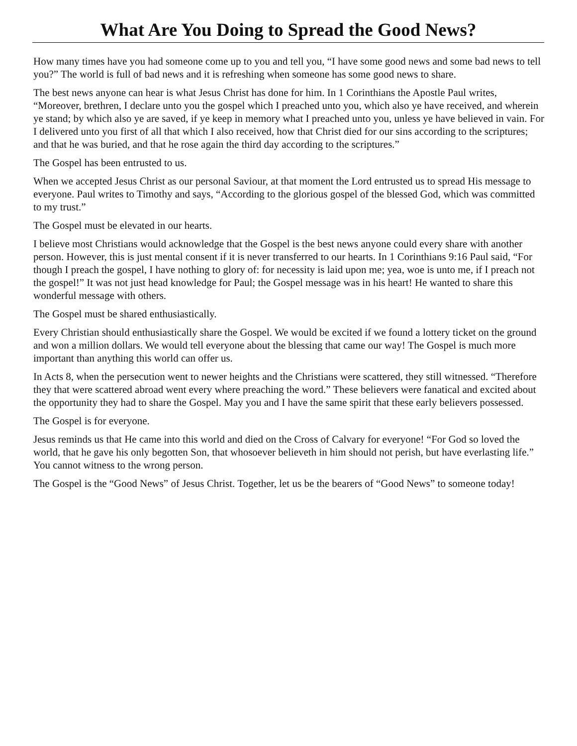What Are You Doing to Spread the Good News?
How many times have you had someone come up to you and tell you, “I have some good news and some bad news to tell you?” The world is full of bad news and it is refreshing when someone has some good news to share.
The best news anyone can hear is what Jesus Christ has done for him. In 1 Corinthians the Apostle Paul writes, “Moreover, brethren, I declare unto you the gospel which I preached unto you, which also ye have received, and wherein ye stand; by which also ye are saved, if ye keep in memory what I preached unto you, unless ye have believed in vain. For I delivered unto you first of all that which I also received, how that Christ died for our sins according to the scriptures; and that he was buried, and that he rose again the third day according to the scriptures.”
The Gospel has been entrusted to us.
When we accepted Jesus Christ as our personal Saviour, at that moment the Lord entrusted us to spread His message to everyone. Paul writes to Timothy and says, “According to the glorious gospel of the blessed God, which was committed to my trust.”
The Gospel must be elevated in our hearts.
I believe most Christians would acknowledge that the Gospel is the best news anyone could every share with another person. However, this is just mental consent if it is never transferred to our hearts. In 1 Corinthians 9:16 Paul said, “For though I preach the gospel, I have nothing to glory of: for necessity is laid upon me; yea, woe is unto me, if I preach not the gospel!” It was not just head knowledge for Paul; the Gospel message was in his heart! He wanted to share this wonderful message with others.
The Gospel must be shared enthusiastically.
Every Christian should enthusiastically share the Gospel. We would be excited if we found a lottery ticket on the ground and won a million dollars. We would tell everyone about the blessing that came our way! The Gospel is much more important than anything this world can offer us.
In Acts 8, when the persecution went to newer heights and the Christians were scattered, they still witnessed. “Therefore they that were scattered abroad went every where preaching the word.” These believers were fanatical and excited about the opportunity they had to share the Gospel. May you and I have the same spirit that these early believers possessed.
The Gospel is for everyone.
Jesus reminds us that He came into this world and died on the Cross of Calvary for everyone! “For God so loved the world, that he gave his only begotten Son, that whosoever believeth in him should not perish, but have everlasting life.” You cannot witness to the wrong person.
The Gospel is the “Good News” of Jesus Christ. Together, let us be the bearers of “Good News” to someone today!